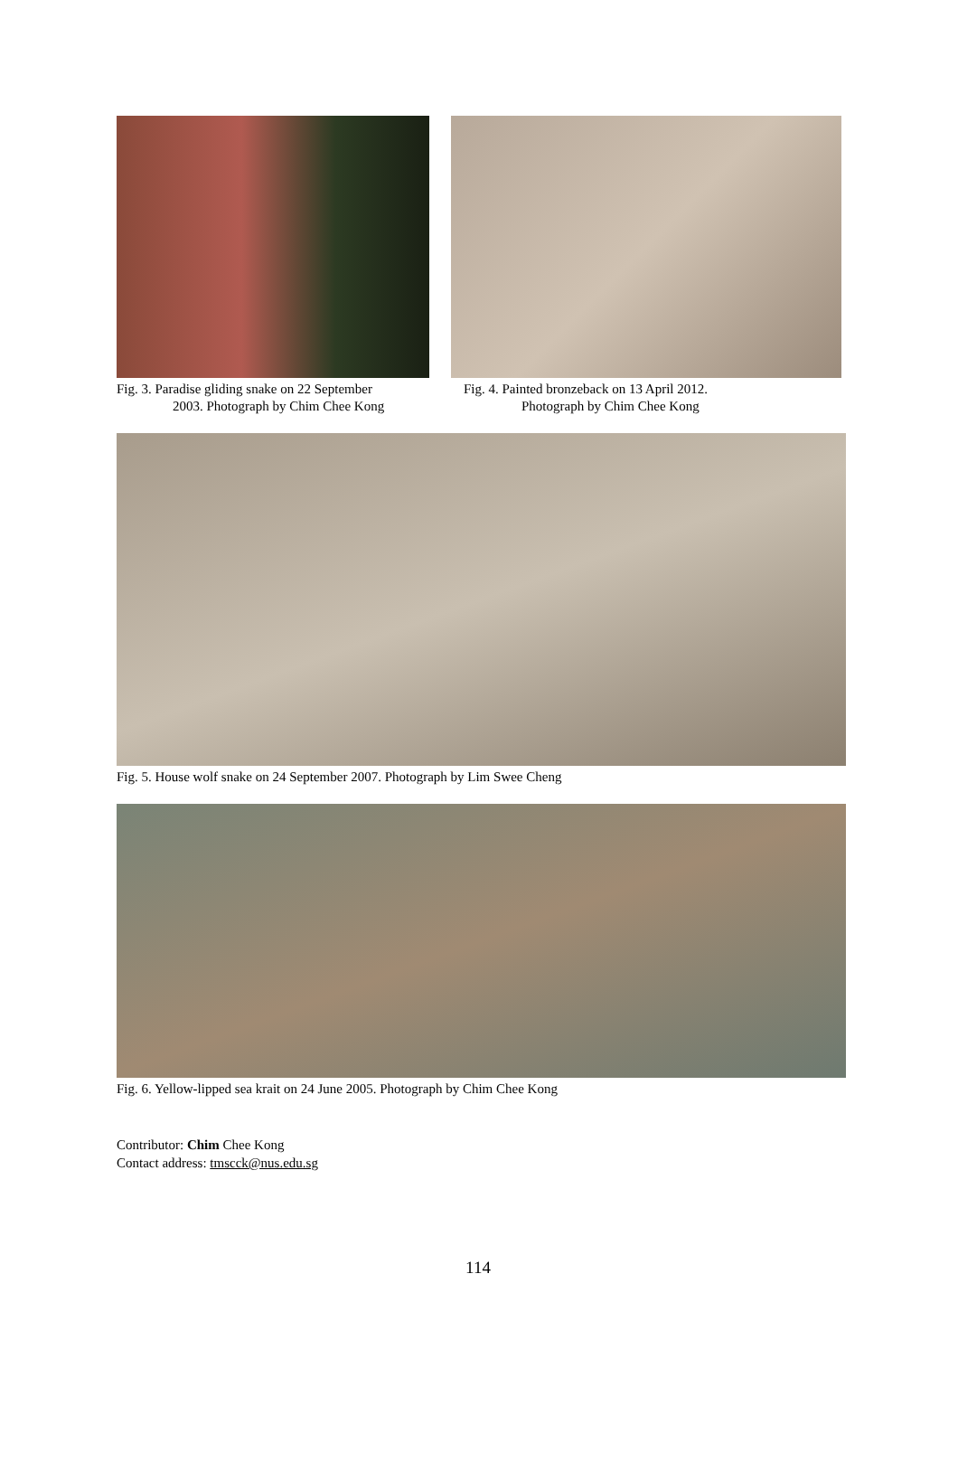Fig. 3. Paradise gliding snake on 22 September
2003. Photograph by Chim Chee Kong
Fig. 4. Painted bronzeback on 13 April 2012.
Photograph by Chim Chee Kong
Fig. 5. House wolf snake on 24 September 2007. Photograph by Lim Swee Cheng
Fig. 6. Yellow-lipped sea krait on 24 June 2005. Photograph by Chim Chee Kong
Contributor: Chim Chee Kong
Contact address: tmscck@nus.edu.sg
114